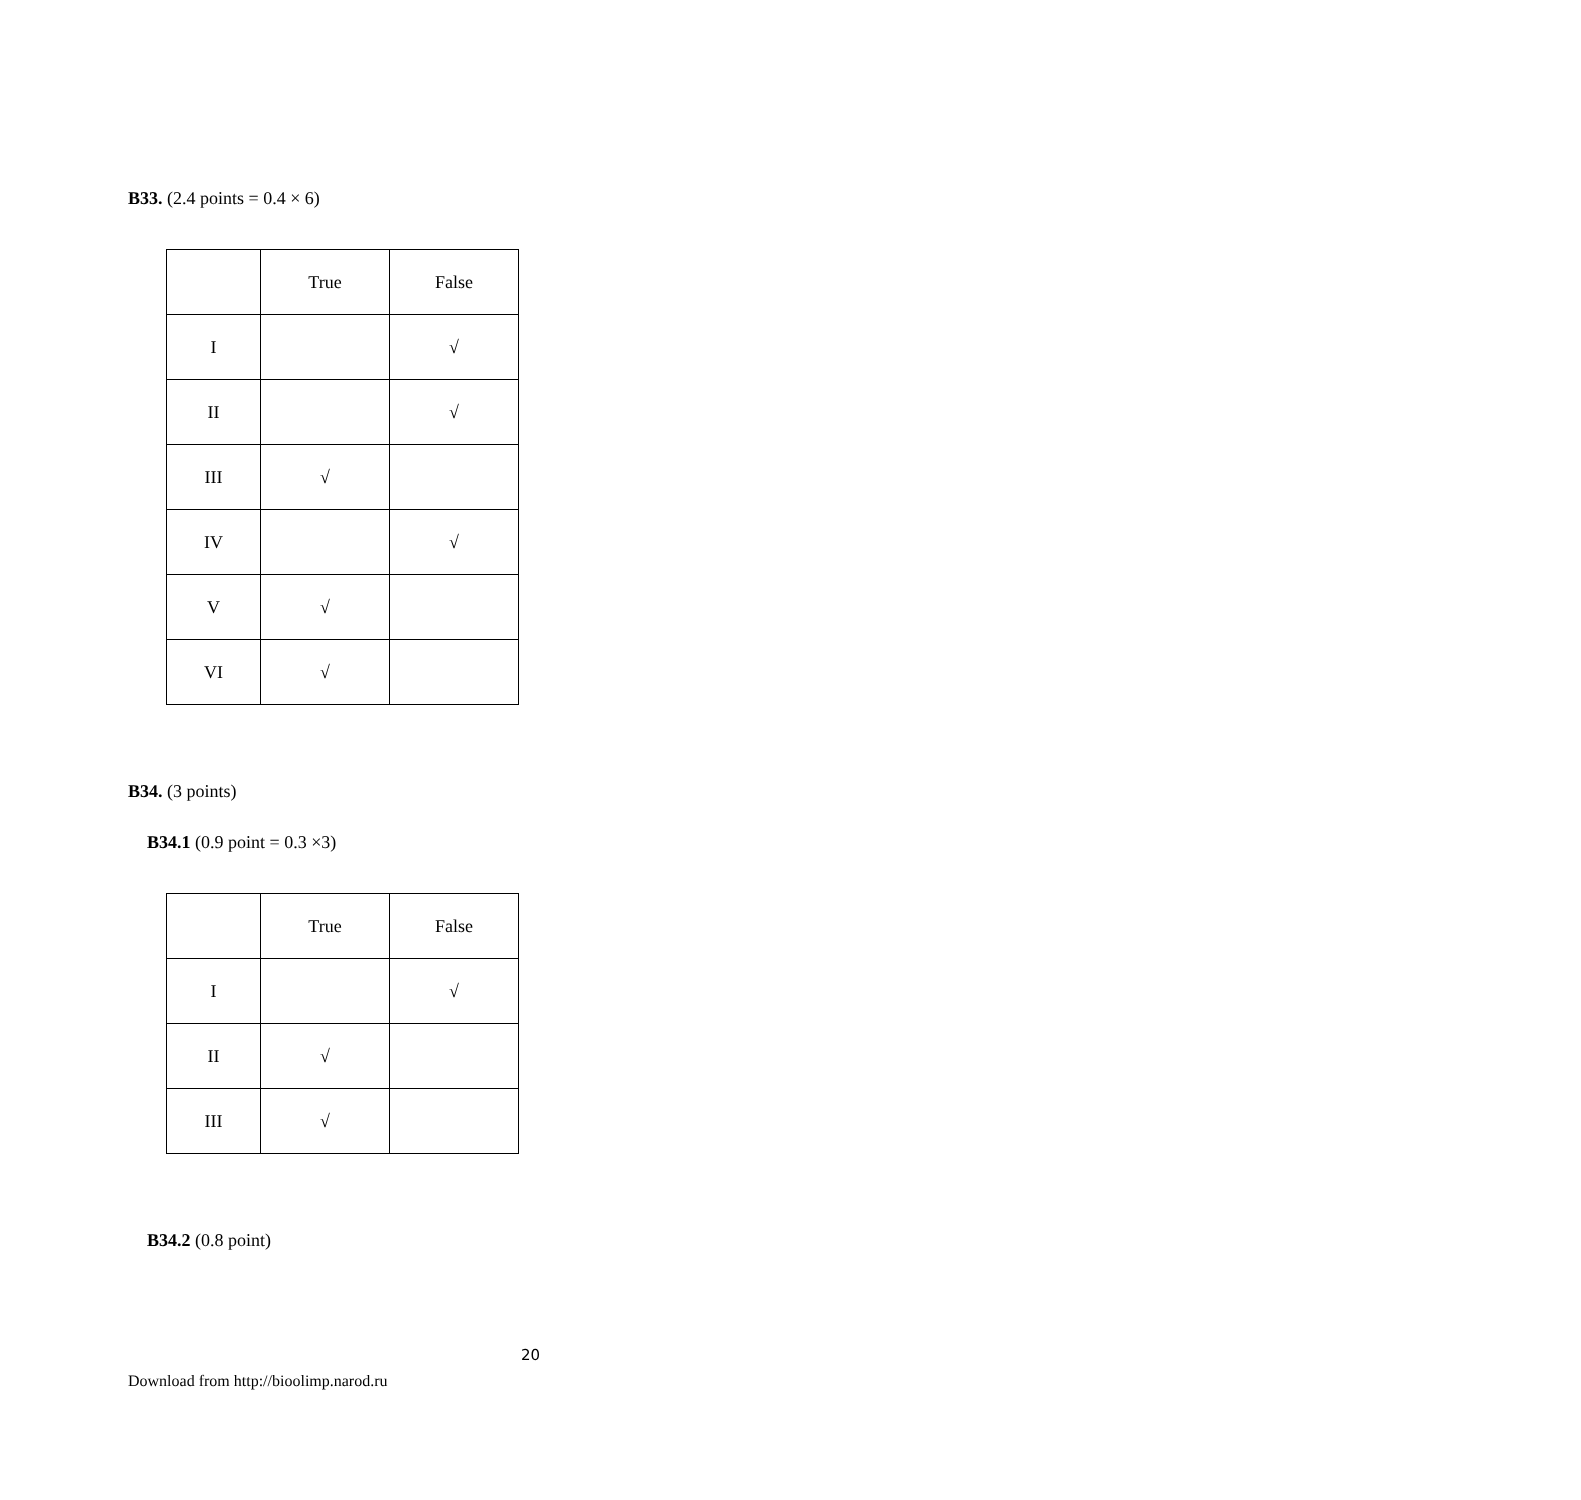B33. (2.4 points = 0.4 × 6)
| | True | False |
| I | | √ |
| II | | √ |
| III | √ | |
| IV | | √ |
| V | √ | |
| VI | √ | |
B34. (3 points)
B34.1 (0.9 point = 0.3 ×3)
| | True | False |
| I | | √ |
| II | √ | |
| III | √ | |
B34.2 (0.8 point)
20
Download from http://bioolimp.narod.ru